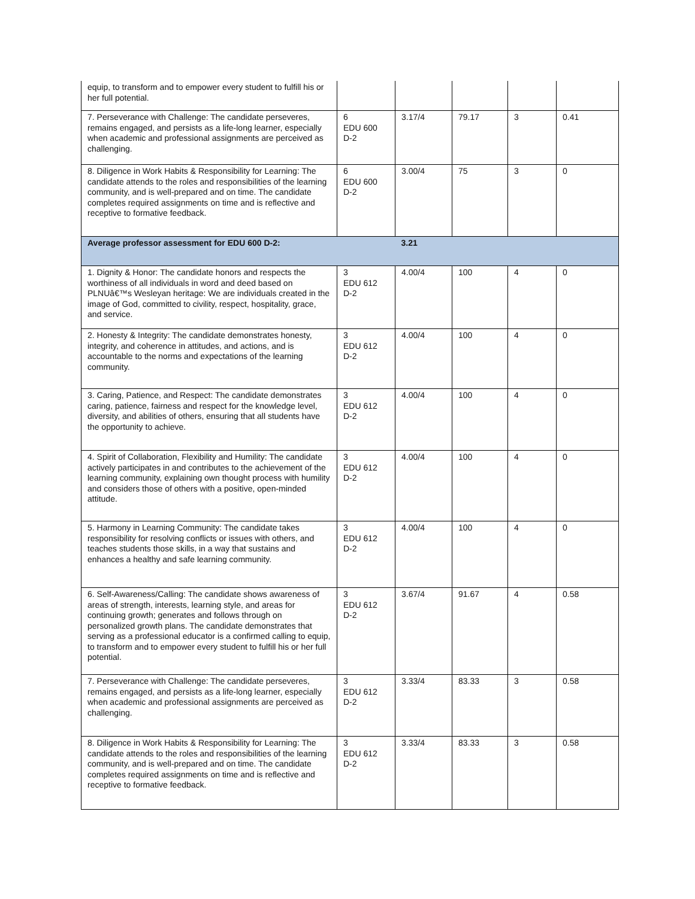| equip, to transform and to empower every student to fulfill his or her full potential. | | | | | |
| 7. Perseverance with Challenge: The candidate perseveres, remains engaged, and persists as a life-long learner, especially when academic and professional assignments are perceived as challenging. | 6 EDU 600 D-2 | 3.17/4 | 79.17 | 3 | 0.41 |
| 8. Diligence in Work Habits & Responsibility for Learning: The candidate attends to the roles and responsibilities of the learning community, and is well-prepared and on time. The candidate completes required assignments on time and is reflective and receptive to formative feedback. | 6 EDU 600 D-2 | 3.00/4 | 75 | 3 | 0 |
| Average professor assessment for EDU 600 D-2: | | 3.21 | | | |
| 1. Dignity & Honor: The candidate honors and respects the worthiness of all individuals in word and deed based on PLNUâ€™s Wesleyan heritage: We are individuals created in the image of God, committed to civility, respect, hospitality, grace, and service. | 3 EDU 612 D-2 | 4.00/4 | 100 | 4 | 0 |
| 2. Honesty & Integrity: The candidate demonstrates honesty, integrity, and coherence in attitudes, and actions, and is accountable to the norms and expectations of the learning community. | 3 EDU 612 D-2 | 4.00/4 | 100 | 4 | 0 |
| 3. Caring, Patience, and Respect: The candidate demonstrates caring, patience, fairness and respect for the knowledge level, diversity, and abilities of others, ensuring that all students have the opportunity to achieve. | 3 EDU 612 D-2 | 4.00/4 | 100 | 4 | 0 |
| 4. Spirit of Collaboration, Flexibility and Humility: The candidate actively participates in and contributes to the achievement of the learning community, explaining own thought process with humility and considers those of others with a positive, open-minded attitude. | 3 EDU 612 D-2 | 4.00/4 | 100 | 4 | 0 |
| 5. Harmony in Learning Community: The candidate takes responsibility for resolving conflicts or issues with others, and teaches students those skills, in a way that sustains and enhances a healthy and safe learning community. | 3 EDU 612 D-2 | 4.00/4 | 100 | 4 | 0 |
| 6. Self-Awareness/Calling: The candidate shows awareness of areas of strength, interests, learning style, and areas for continuing growth; generates and follows through on personalized growth plans. The candidate demonstrates that serving as a professional educator is a confirmed calling to equip, to transform and to empower every student to fulfill his or her full potential. | 3 EDU 612 D-2 | 3.67/4 | 91.67 | 4 | 0.58 |
| 7. Perseverance with Challenge: The candidate perseveres, remains engaged, and persists as a life-long learner, especially when academic and professional assignments are perceived as challenging. | 3 EDU 612 D-2 | 3.33/4 | 83.33 | 3 | 0.58 |
| 8. Diligence in Work Habits & Responsibility for Learning: The candidate attends to the roles and responsibilities of the learning community, and is well-prepared and on time. The candidate completes required assignments on time and is reflective and receptive to formative feedback. | 3 EDU 612 D-2 | 3.33/4 | 83.33 | 3 | 0.58 |